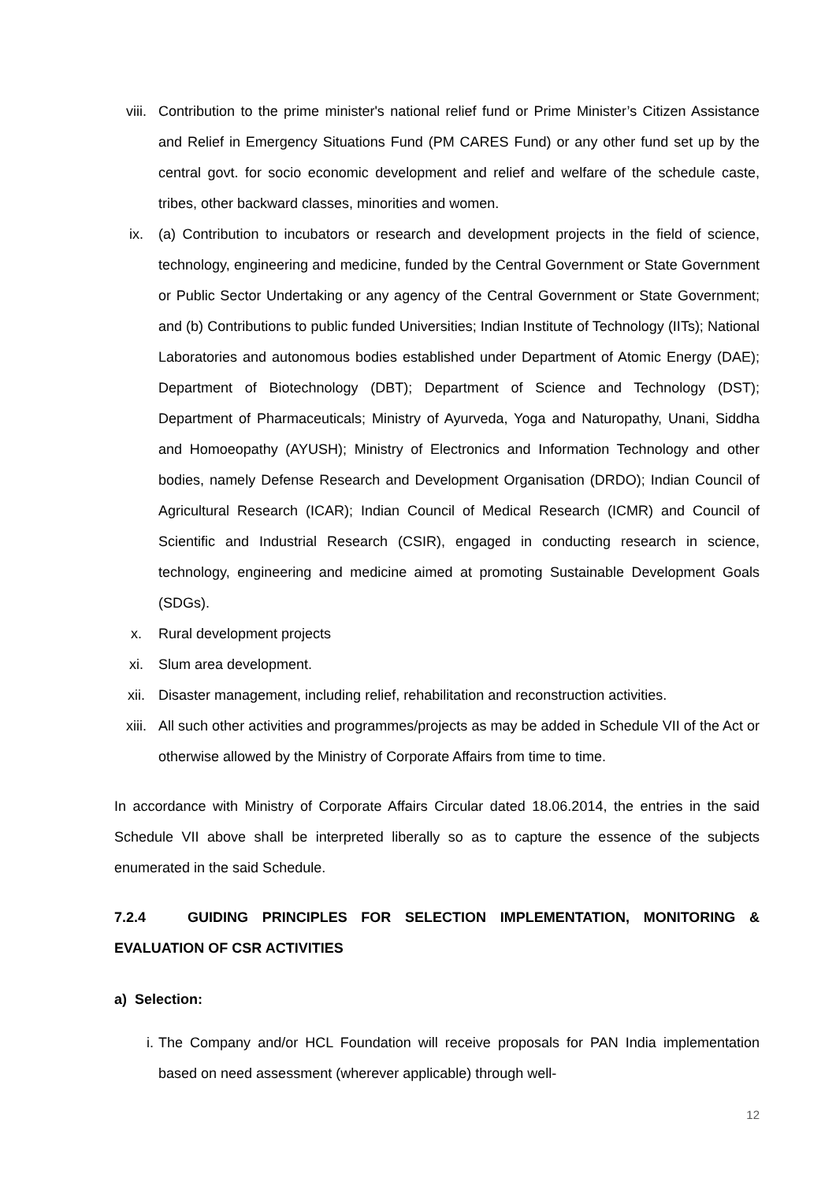viii. Contribution to the prime minister's national relief fund or Prime Minister’s Citizen Assistance and Relief in Emergency Situations Fund (PM CARES Fund) or any other fund set up by the central govt. for socio economic development and relief and welfare of the schedule caste, tribes, other backward classes, minorities and women.
ix. (a) Contribution to incubators or research and development projects in the field of science, technology, engineering and medicine, funded by the Central Government or State Government or Public Sector Undertaking or any agency of the Central Government or State Government; and (b) Contributions to public funded Universities; Indian Institute of Technology (IITs); National Laboratories and autonomous bodies established under Department of Atomic Energy (DAE); Department of Biotechnology (DBT); Department of Science and Technology (DST); Department of Pharmaceuticals; Ministry of Ayurveda, Yoga and Naturopathy, Unani, Siddha and Homoeopathy (AYUSH); Ministry of Electronics and Information Technology and other bodies, namely Defense Research and Development Organisation (DRDO); Indian Council of Agricultural Research (ICAR); Indian Council of Medical Research (ICMR) and Council of Scientific and Industrial Research (CSIR), engaged in conducting research in science, technology, engineering and medicine aimed at promoting Sustainable Development Goals (SDGs).
x. Rural development projects
xi. Slum area development.
xii. Disaster management, including relief, rehabilitation and reconstruction activities.
xiii. All such other activities and programmes/projects as may be added in Schedule VII of the Act or otherwise allowed by the Ministry of Corporate Affairs from time to time.
In accordance with Ministry of Corporate Affairs Circular dated 18.06.2014, the entries in the said Schedule VII above shall be interpreted liberally so as to capture the essence of the subjects enumerated in the said Schedule.
7.2.4 GUIDING PRINCIPLES FOR SELECTION IMPLEMENTATION, MONITORING & EVALUATION OF CSR ACTIVITIES
a) Selection:
i. The Company and/or HCL Foundation will receive proposals for PAN India implementation based on need assessment (wherever applicable) through well-
12